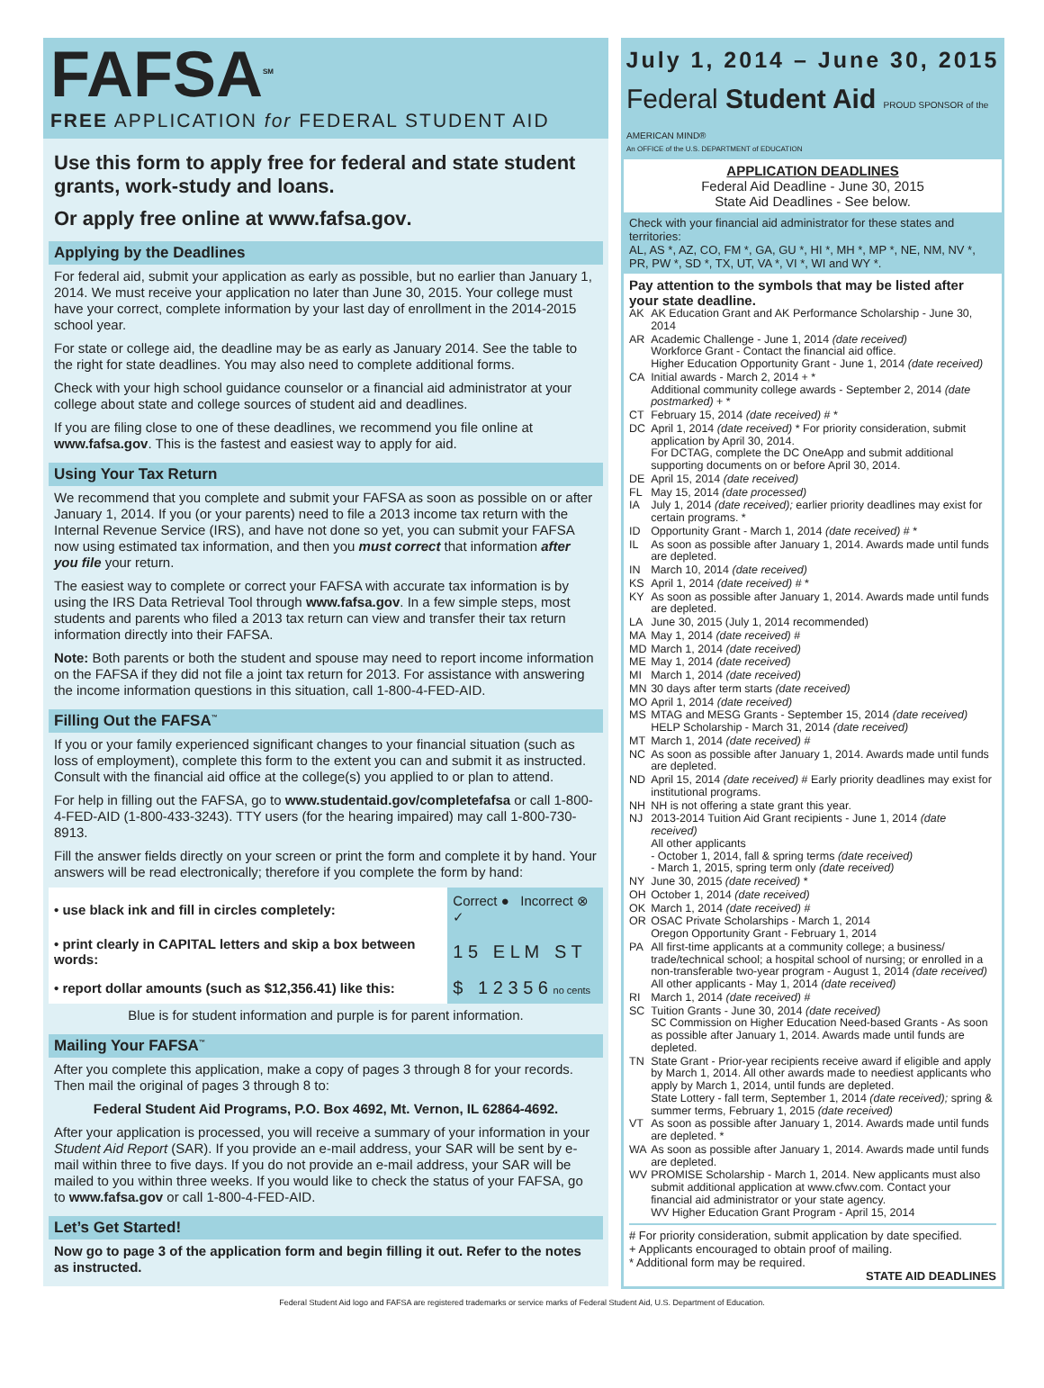FAFSA<sup>SM</sup>
FREE APPLICATION for FEDERAL STUDENT AID
Use this form to apply free for federal and state student grants, work-study and loans.
Or apply free online at www.fafsa.gov.
Applying by the Deadlines
For federal aid, submit your application as early as possible, but no earlier than January 1, 2014. We must receive your application no later than June 30, 2015. Your college must have your correct, complete information by your last day of enrollment in the 2014-2015 school year.
For state or college aid, the deadline may be as early as January 2014. See the table to the right for state deadlines. You may also need to complete additional forms.
Check with your high school guidance counselor or a financial aid administrator at your college about state and college sources of student aid and deadlines.
If you are filing close to one of these deadlines, we recommend you file online at www.fafsa.gov. This is the fastest and easiest way to apply for aid.
Using Your Tax Return
We recommend that you complete and submit your FAFSA as soon as possible on or after January 1, 2014. If you (or your parents) need to file a 2013 income tax return with the Internal Revenue Service (IRS), and have not done so yet, you can submit your FAFSA now using estimated tax information, and then you must correct that information after you file your return.
The easiest way to complete or correct your FAFSA with accurate tax information is by using the IRS Data Retrieval Tool through www.fafsa.gov. In a few simple steps, most students and parents who filed a 2013 tax return can view and transfer their tax return information directly into their FAFSA.
Note: Both parents or both the student and spouse may need to report income information on the FAFSA if they did not file a joint tax return for 2013. For assistance with answering the income information questions in this situation, call 1-800-4-FED-AID.
Filling Out the FAFSA<sup>™</sup>
If you or your family experienced significant changes to your financial situation (such as loss of employment), complete this form to the extent you can and submit it as instructed. Consult with the financial aid office at the college(s) you applied to or plan to attend.
For help in filling out the FAFSA, go to www.studentaid.gov/completefafsa or call 1-800-4-FED-AID (1-800-433-3243). TTY users (for the hearing impaired) may call 1-800-730-8913.
Fill the answer fields directly on your screen or print the form and complete it by hand. Your answers will be read electronically; therefore if you complete the form by hand:
| • use black ink and fill in circles completely: | Correct ● Incorrect ⊗ ✓ |
| • print clearly in CAPITAL letters and skip a box between words: | 1 5 E L M S T |
| • report dollar amounts (such as $12,356.41) like this: | $ 1 2 3 5 6 no cents |
Blue is for student information and purple is for parent information.
Mailing Your FAFSA<sup>™</sup>
After you complete this application, make a copy of pages 3 through 8 for your records. Then mail the original of pages 3 through 8 to:
Federal Student Aid Programs, P.O. Box 4692, Mt. Vernon, IL 62864-4692.
After your application is processed, you will receive a summary of your information in your Student Aid Report (SAR). If you provide an e-mail address, your SAR will be sent by e-mail within three to five days. If you do not provide an e-mail address, your SAR will be mailed to you within three weeks. If you would like to check the status of your FAFSA, go to www.fafsa.gov or call 1-800-4-FED-AID.
Let’s Get Started!
Now go to page 3 of the application form and begin filling it out. Refer to the notes as instructed.
July 1, 2014 – June 30, 2015
Federal Student Aid PROUD SPONSOR of the AMERICAN MIND®
An OFFICE of the U.S. DEPARTMENT of EDUCATION
APPLICATION DEADLINES
Federal Aid Deadline - June 30, 2015
State Aid Deadlines - See below.
Check with your financial aid administrator for these states and territories:
AL, AS *, AZ, CO, FM *, GA, GU *, HI *, MH *, MP *, NE, NM, NV *, PR, PW *, SD *, TX, UT, VA *, VI *, WI and WY *.
Pay attention to the symbols that may be listed after your state deadline.
| AK | AK Education Grant and AK Performance Scholarship - June 30, 2014 |
| AR | Academic Challenge - June 1, 2014 (date received) Workforce Grant - Contact the financial aid office. Higher Education Opportunity Grant - June 1, 2014 (date received) |
| CA | Initial awards - March 2, 2014 + * Additional community college awards - September 2, 2014 (date postmarked) + * |
| CT | February 15, 2014 (date received) # * |
| DC | April 1, 2014 (date received) * For priority consideration, submit application by April 30, 2014. For DCTAG, complete the DC OneApp and submit additional supporting documents on or before April 30, 2014. |
| DE | April 15, 2014 (date received) |
| FL | May 15, 2014 (date processed) |
| IA | July 1, 2014 (date received); earlier priority deadlines may exist for certain programs. * |
| ID | Opportunity Grant - March 1, 2014 (date received) # * |
| IL | As soon as possible after January 1, 2014. Awards made until funds are depleted. |
| IN | March 10, 2014 (date received) |
| KS | April 1, 2014 (date received) # * |
| KY | As soon as possible after January 1, 2014. Awards made until funds are depleted. |
| LA | June 30, 2015 (July 1, 2014 recommended) |
| MA | May 1, 2014 (date received) # |
| MD | March 1, 2014 (date received) |
| ME | May 1, 2014 (date received) |
| MI | March 1, 2014 (date received) |
| MN | 30 days after term starts (date received) |
| MO | April 1, 2014 (date received) |
| MS | MTAG and MESG Grants - September 15, 2014 (date received) HELP Scholarship - March 31, 2014 (date received) |
| MT | March 1, 2014 (date received) # |
| NC | As soon as possible after January 1, 2014. Awards made until funds are depleted. |
| ND | April 15, 2014 (date received) # Early priority deadlines may exist for institutional programs. |
| NH | NH is not offering a state grant this year. |
| NJ | 2013-2014 Tuition Aid Grant recipients - June 1, 2014 (date received) All other applicants - October 1, 2014, fall & spring terms (date received) - March 1, 2015, spring term only (date received) |
| NY | June 30, 2015 (date received) * |
| OH | October 1, 2014 (date received) |
| OK | March 1, 2014 (date received) # |
| OR | OSAC Private Scholarships - March 1, 2014 Oregon Opportunity Grant - February 1, 2014 |
| PA | All first-time applicants at a community college; a business/ trade/technical school; a hospital school of nursing; or enrolled in a non-transferable two-year program - August 1, 2014 (date received) All other applicants - May 1, 2014 (date received) |
| RI | March 1, 2014 (date received) # |
| SC | Tuition Grants - June 30, 2014 (date received) SC Commission on Higher Education Need-based Grants - As soon as possible after January 1, 2014. Awards made until funds are depleted. |
| TN | State Grant - Prior-year recipients receive award if eligible and apply by March 1, 2014. All other awards made to neediest applicants who apply by March 1, 2014, until funds are depleted. State Lottery - fall term, September 1, 2014 (date received); spring & summer terms, February 1, 2015 (date received) |
| VT | As soon as possible after January 1, 2014. Awards made until funds are depleted. * |
| WA | As soon as possible after January 1, 2014. Awards made until funds are depleted. |
| WV | PROMISE Scholarship - March 1, 2014. New applicants must also submit additional application at www.cfwv.com. Contact your financial aid administrator or your state agency. WV Higher Education Grant Program - April 15, 2014 |
# For priority consideration, submit application by date specified.
+ Applicants encouraged to obtain proof of mailing.
* Additional form may be required.
STATE AID DEADLINES
Federal Student Aid logo and FAFSA are registered trademarks or service marks of Federal Student Aid, U.S. Department of Education.